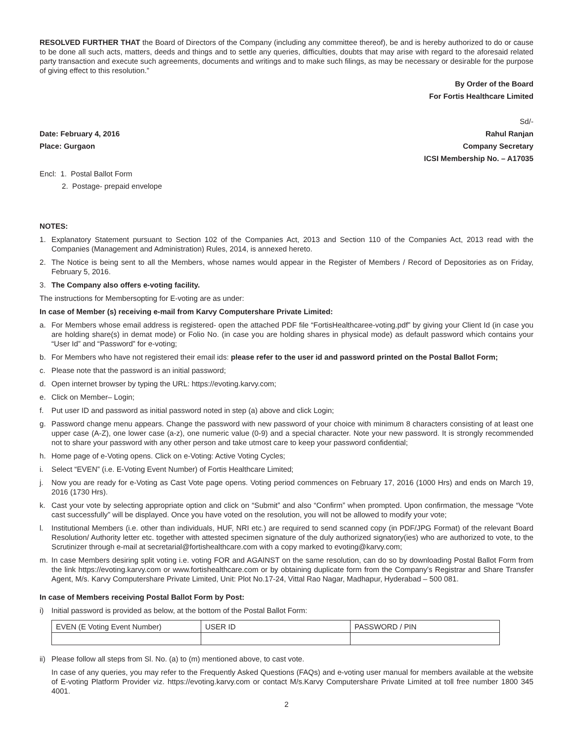RESOLVED FURTHER THAT the Board of Directors of the Company (including any committee thereof), be and is hereby authorized to do or cause to be done all such acts, matters, deeds and things and to settle any queries, difficulties, doubts that may arise with regard to the aforesaid related party transaction and execute such agreements, documents and writings and to make such filings, as may be necessary or desirable for the purpose of giving effect to this resolution.”
By Order of the Board
For Fortis Healthcare Limited
Sd/-
Date: February 4, 2016 Rahul Ranjan
Place: Gurgaon Company Secretary
ICSI Membership No. – A17035
Encl: 1. Postal Ballot Form
2. Postage- prepaid envelope
NOTES:
1. Explanatory Statement pursuant to Section 102 of the Companies Act, 2013 and Section 110 of the Companies Act, 2013 read with the Companies (Management and Administration) Rules, 2014, is annexed hereto.
2. The Notice is being sent to all the Members, whose names would appear in the Register of Members / Record of Depositories as on Friday, February 5, 2016.
3. The Company also offers e-voting facility.
The instructions for Membersopting for E-voting are as under:
In case of Member (s) receiving e-mail from Karvy Computershare Private Limited:
a. For Members whose email address is registered- open the attached PDF file “FortisHealthcaree-voting.pdf” by giving your Client Id (in case you are holding share(s) in demat mode) or Folio No. (in case you are holding shares in physical mode) as default password which contains your “User Id” and “Password” for e-voting;
b. For Members who have not registered their email ids: please refer to the user id and password printed on the Postal Ballot Form;
c. Please note that the password is an initial password;
d. Open internet browser by typing the URL: https://evoting.karvy.com;
e. Click on Member– Login;
f. Put user ID and password as initial password noted in step (a) above and click Login;
g. Password change menu appears. Change the password with new password of your choice with minimum 8 characters consisting of at least one upper case (A-Z), one lower case (a-z), one numeric value (0-9) and a special character. Note your new password. It is strongly recommended not to share your password with any other person and take utmost care to keep your password confidential;
h. Home page of e-Voting opens. Click on e-Voting: Active Voting Cycles;
i. Select “EVEN” (i.e. E-Voting Event Number) of Fortis Healthcare Limited;
j. Now you are ready for e-Voting as Cast Vote page opens. Voting period commences on February 17, 2016 (1000 Hrs) and ends on March 19, 2016 (1730 Hrs).
k. Cast your vote by selecting appropriate option and click on “Submit” and also “Confirm” when prompted. Upon confirmation, the message “Vote cast successfully” will be displayed. Once you have voted on the resolution, you will not be allowed to modify your vote;
l. Institutional Members (i.e. other than individuals, HUF, NRI etc.) are required to send scanned copy (in PDF/JPG Format) of the relevant Board Resolution/ Authority letter etc. together with attested specimen signature of the duly authorized signatory(ies) who are authorized to vote, to the Scrutinizer through e-mail at secretarial@fortishealthcare.com with a copy marked to evoting@karvy.com;
m. In case Members desiring split voting i.e. voting FOR and AGAINST on the same resolution, can do so by downloading Postal Ballot Form from the link https://evoting.karvy.com or www.fortishealthcare.com or by obtaining duplicate form from the Company’s Registrar and Share Transfer Agent, M/s. Karvy Computershare Private Limited, Unit: Plot No.17-24, Vittal Rao Nagar, Madhapur, Hyderabad – 500 081.
In case of Members receiving Postal Ballot Form by Post:
i) Initial password is provided as below, at the bottom of the Postal Ballot Form:
| EVEN (E Voting Event Number) | USER ID | PASSWORD / PIN |
ii) Please follow all steps from Sl. No. (a) to (m) mentioned above, to cast vote.
In case of any queries, you may refer to the Frequently Asked Questions (FAQs) and e-voting user manual for members available at the website of E-voting Platform Provider viz. https://evoting.karvy.com or contact M/s.Karvy Computershare Private Limited at toll free number 1800 345 4001.
2